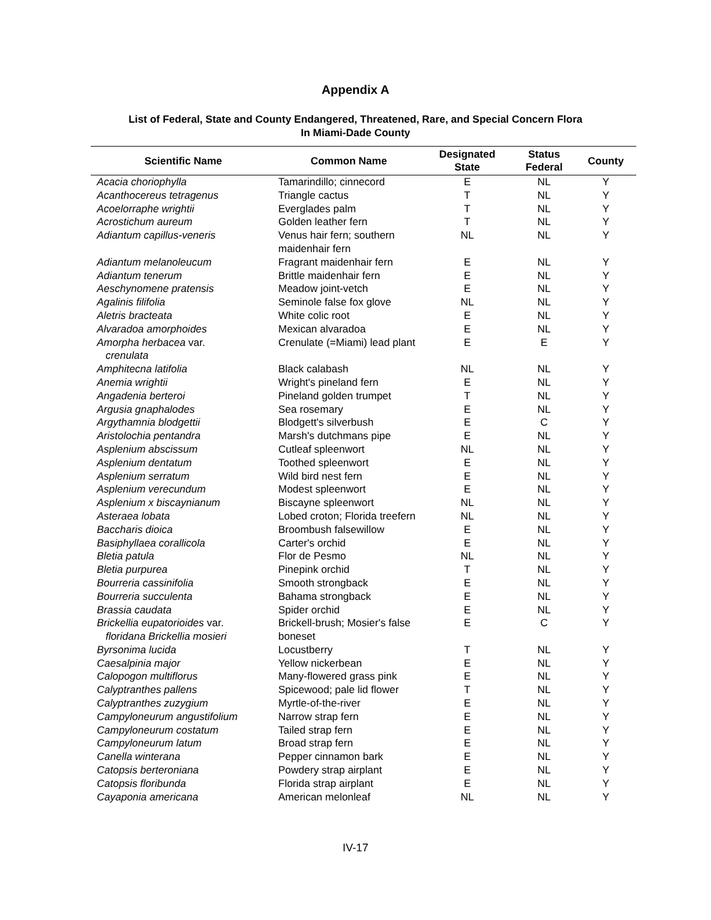Appendix A
List of Federal, State and County Endangered, Threatened, Rare, and Special Concern Flora
In Miami-Dade County
| Scientific Name | Common Name | Designated State | Status Federal | County |
| --- | --- | --- | --- | --- |
| Acacia choriophylla | Tamarindillo; cinnecord | E | NL | Y |
| Acanthocereus tetragenus | Triangle cactus | T | NL | Y |
| Acoelorraphe wrightii | Everglades palm | T | NL | Y |
| Acrostichum aureum | Golden leather fern | T | NL | Y |
| Adiantum capillus-veneris | Venus hair fern; southern maidenhair fern | NL | NL | Y |
| Adiantum melanoleucum | Fragrant maidenhair fern | E | NL | Y |
| Adiantum tenerum | Brittle maidenhair fern | E | NL | Y |
| Aeschynomene pratensis | Meadow joint-vetch | E | NL | Y |
| Agalinis filifolia | Seminole false fox glove | NL | NL | Y |
| Aletris bracteata | White colic root | E | NL | Y |
| Alvaradoa amorphoides | Mexican alvaradoa | E | NL | Y |
| Amorpha herbacea var. crenulata | Crenulate (=Miami) lead plant | E | E | Y |
| Amphitecna latifolia | Black calabash | NL | NL | Y |
| Anemia wrightii | Wright's pineland fern | E | NL | Y |
| Angadenia berteroi | Pineland golden trumpet | T | NL | Y |
| Argusia gnaphalodes | Sea rosemary | E | NL | Y |
| Argythamnia blodgettii | Blodgett's silverbush | E | C | Y |
| Aristolochia pentandra | Marsh's dutchmans pipe | E | NL | Y |
| Asplenium abscissum | Cutleaf spleenwort | NL | NL | Y |
| Asplenium dentatum | Toothed spleenwort | E | NL | Y |
| Asplenium serratum | Wild bird nest fern | E | NL | Y |
| Asplenium verecundum | Modest spleenwort | E | NL | Y |
| Asplenium x biscaynianum | Biscayne spleenwort | NL | NL | Y |
| Asteraea lobata | Lobed croton; Florida treefern | NL | NL | Y |
| Baccharis dioica | Broombush falsewillow | E | NL | Y |
| Basiphyllaea corallicola | Carter's orchid | E | NL | Y |
| Bletia patula | Flor de Pesmo | NL | NL | Y |
| Bletia purpurea | Pinepink orchid | T | NL | Y |
| Bourreria cassinifolia | Smooth strongback | E | NL | Y |
| Bourreria succulenta | Bahama strongback | E | NL | Y |
| Brassia caudata | Spider orchid | E | NL | Y |
| Brickellia eupatorioides var. floridana Brickellia mosieri | Brickell-brush; Mosier's false boneset | E | C | Y |
| Byrsonima lucida | Locustberry | T | NL | Y |
| Caesalpinia major | Yellow nickerbean | E | NL | Y |
| Calopogon multiflorus | Many-flowered grass pink | E | NL | Y |
| Calyptranthes pallens | Spicewood; pale lid flower | T | NL | Y |
| Calyptranthes zuzygium | Myrtle-of-the-river | E | NL | Y |
| Campyloneurum angustifolium | Narrow strap fern | E | NL | Y |
| Campyloneurum costatum | Tailed strap fern | E | NL | Y |
| Campyloneurum latum | Broad strap fern | E | NL | Y |
| Canella winterana | Pepper cinnamon bark | E | NL | Y |
| Catopsis berteroniana | Powdery strap airplant | E | NL | Y |
| Catopsis floribunda | Florida strap airplant | E | NL | Y |
| Cayaponia americana | American melonleaf | NL | NL | Y |
IV-17